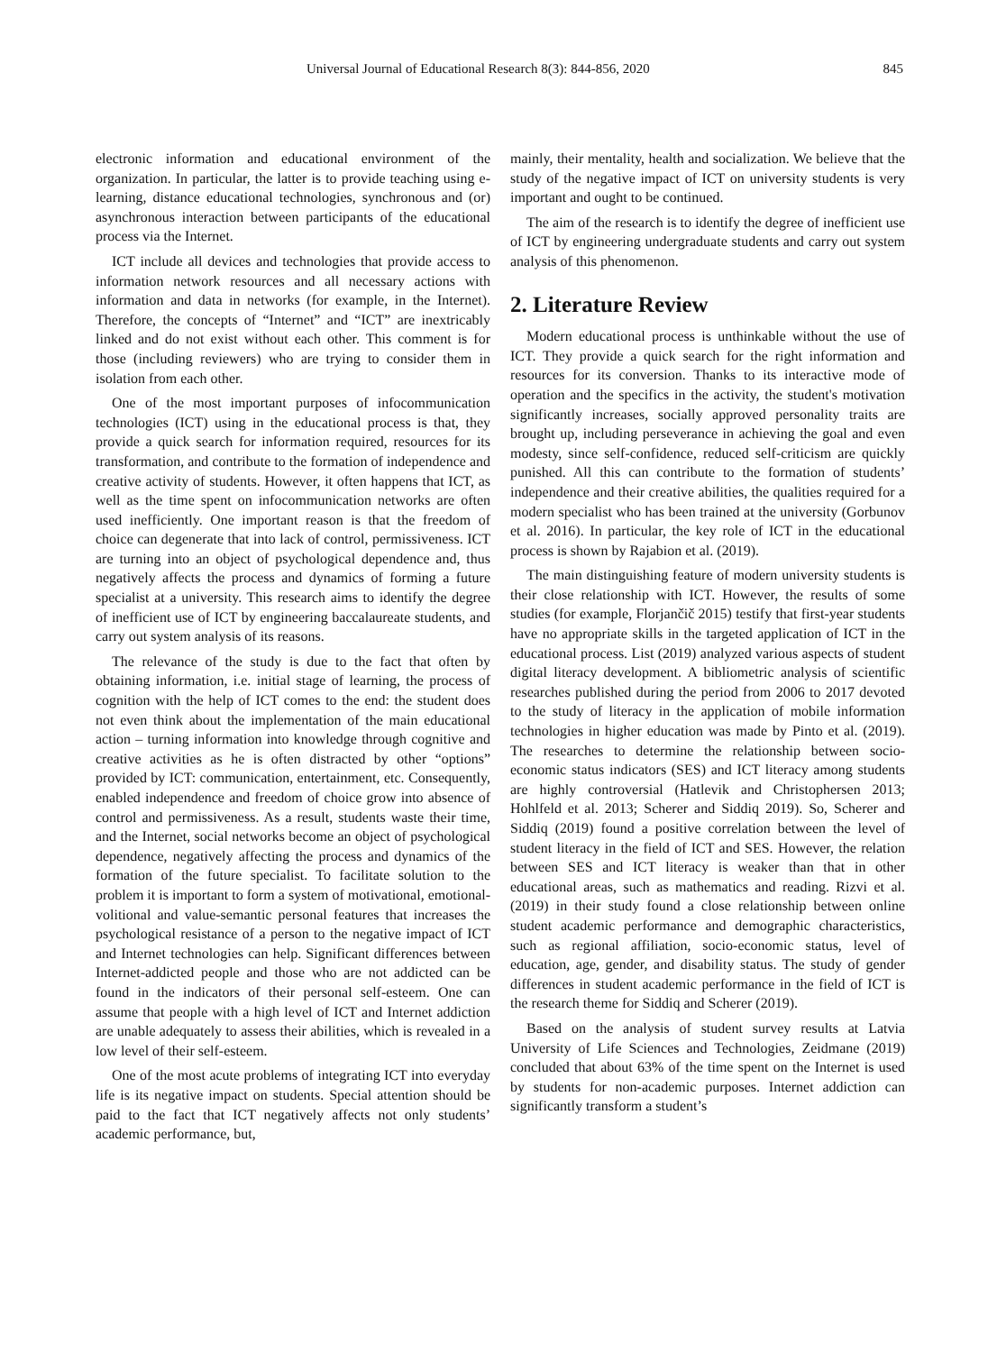Universal Journal of Educational Research 8(3): 844-856, 2020 845
electronic information and educational environment of the organization. In particular, the latter is to provide teaching using e-learning, distance educational technologies, synchronous and (or) asynchronous interaction between participants of the educational process via the Internet.
ICT include all devices and technologies that provide access to information network resources and all necessary actions with information and data in networks (for example, in the Internet). Therefore, the concepts of “Internet” and “ICT” are inextricably linked and do not exist without each other. This comment is for those (including reviewers) who are trying to consider them in isolation from each other.
One of the most important purposes of infocommunication technologies (ICT) using in the educational process is that, they provide a quick search for information required, resources for its transformation, and contribute to the formation of independence and creative activity of students. However, it often happens that ICT, as well as the time spent on infocommunication networks are often used inefficiently. One important reason is that the freedom of choice can degenerate that into lack of control, permissiveness. ICT are turning into an object of psychological dependence and, thus negatively affects the process and dynamics of forming a future specialist at a university. This research aims to identify the degree of inefficient use of ICT by engineering baccalaureate students, and carry out system analysis of its reasons.
The relevance of the study is due to the fact that often by obtaining information, i.e. initial stage of learning, the process of cognition with the help of ICT comes to the end: the student does not even think about the implementation of the main educational action – turning information into knowledge through cognitive and creative activities as he is often distracted by other “options” provided by ICT: communication, entertainment, etc. Consequently, enabled independence and freedom of choice grow into absence of control and permissiveness. As a result, students waste their time, and the Internet, social networks become an object of psychological dependence, negatively affecting the process and dynamics of the formation of the future specialist. To facilitate solution to the problem it is important to form a system of motivational, emotional-volitional and value-semantic personal features that increases the psychological resistance of a person to the negative impact of ICT and Internet technologies can help. Significant differences between Internet-addicted people and those who are not addicted can be found in the indicators of their personal self-esteem. One can assume that people with a high level of ICT and Internet addiction are unable adequately to assess their abilities, which is revealed in a low level of their self-esteem.
One of the most acute problems of integrating ICT into everyday life is its negative impact on students. Special attention should be paid to the fact that ICT negatively affects not only students’ academic performance, but,
mainly, their mentality, health and socialization. We believe that the study of the negative impact of ICT on university students is very important and ought to be continued.
The aim of the research is to identify the degree of inefficient use of ICT by engineering undergraduate students and carry out system analysis of this phenomenon.
2. Literature Review
Modern educational process is unthinkable without the use of ICT. They provide a quick search for the right information and resources for its conversion. Thanks to its interactive mode of operation and the specifics in the activity, the student's motivation significantly increases, socially approved personality traits are brought up, including perseverance in achieving the goal and even modesty, since self-confidence, reduced self-criticism are quickly punished. All this can contribute to the formation of students’ independence and their creative abilities, the qualities required for a modern specialist who has been trained at the university (Gorbunov et al. 2016). In particular, the key role of ICT in the educational process is shown by Rajabion et al. (2019).
The main distinguishing feature of modern university students is their close relationship with ICT. However, the results of some studies (for example, Florjančič 2015) testify that first-year students have no appropriate skills in the targeted application of ICT in the educational process. List (2019) analyzed various aspects of student digital literacy development. A bibliometric analysis of scientific researches published during the period from 2006 to 2017 devoted to the study of literacy in the application of mobile information technologies in higher education was made by Pinto et al. (2019). The researches to determine the relationship between socio-economic status indicators (SES) and ICT literacy among students are highly controversial (Hatlevik and Christophersen 2013; Hohlfeld et al. 2013; Scherer and Siddiq 2019). So, Scherer and Siddiq (2019) found a positive correlation between the level of student literacy in the field of ICT and SES. However, the relation between SES and ICT literacy is weaker than that in other educational areas, such as mathematics and reading. Rizvi et al. (2019) in their study found a close relationship between online student academic performance and demographic characteristics, such as regional affiliation, socio-economic status, level of education, age, gender, and disability status. The study of gender differences in student academic performance in the field of ICT is the research theme for Siddiq and Scherer (2019).
Based on the analysis of student survey results at Latvia University of Life Sciences and Technologies, Zeidmane (2019) concluded that about 63% of the time spent on the Internet is used by students for non-academic purposes. Internet addiction can significantly transform a student’s